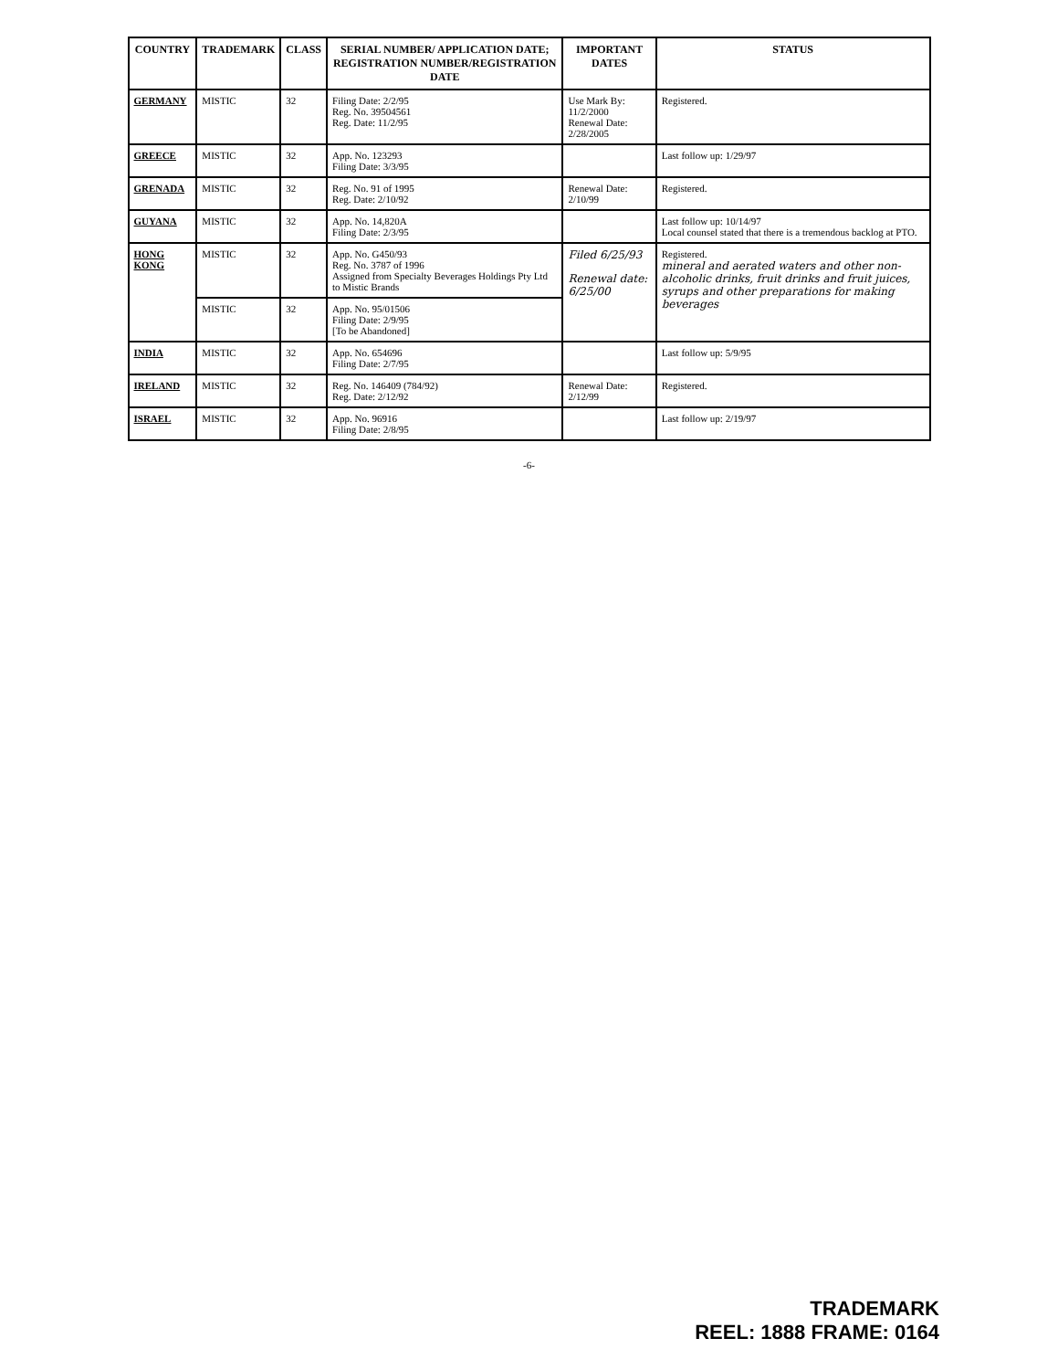| COUNTRY | TRADEMARK | CLASS | SERIAL NUMBER/ APPLICATION DATE; REGISTRATION NUMBER/REGISTRATION DATE | IMPORTANT DATES | STATUS |
| --- | --- | --- | --- | --- | --- |
| GERMANY | MISTIC | 32 | Filing Date: 2/2/95 Reg. No. 39504561 Reg. Date: 11/2/95 | Use Mark By: 11/2/2000 Renewal Date: 2/28/2005 | Registered. |
| GREECE | MISTIC | 32 | App. No. 123293 Filing Date: 3/3/95 | | Last follow up: 1/29/97 |
| GRENADA | MISTIC | 32 | Reg. No. 91 of 1995 Reg. Date: 2/10/92 | Renewal Date: 2/10/99 | Registered. |
| GUYANA | MISTIC | 32 | App. No. 14,820A Filing Date: 2/3/95 | | Last follow up: 10/14/97 Local counsel stated that there is a tremendous backlog at PTO. |
| HONG KONG | MISTIC | 32 | App. No. G450/93 Reg. No. 3787 of 1996 Assigned from Specialty Beverages Holdings Pty Ltd to Mistic Brands | Filed 6/25/93 Renewal date: 6/25/00 | Registered. mineral and aerated waters and other non-alcoholic drinks, fruit drinks and fruit juices, syrups and other preparations for making beverages |
| | MISTIC | 32 | App. No. 95/01506 Filing Date: 2/9/95 [To be Abandoned] | | |
| INDIA | MISTIC | 32 | App. No. 654696 Filing Date: 2/7/95 | | Last follow up: 5/9/95 |
| IRELAND | MISTIC | 32 | Reg. No. 146409 (784/92) Reg. Date: 2/12/92 | Renewal Date: 2/12/99 | Registered. |
| ISRAEL | MISTIC | 32 | App. No. 96916 Filing Date: 2/8/95 | | Last follow up: 2/19/97 |
-6-
TRADEMARK
REEL: 1888 FRAME: 0164